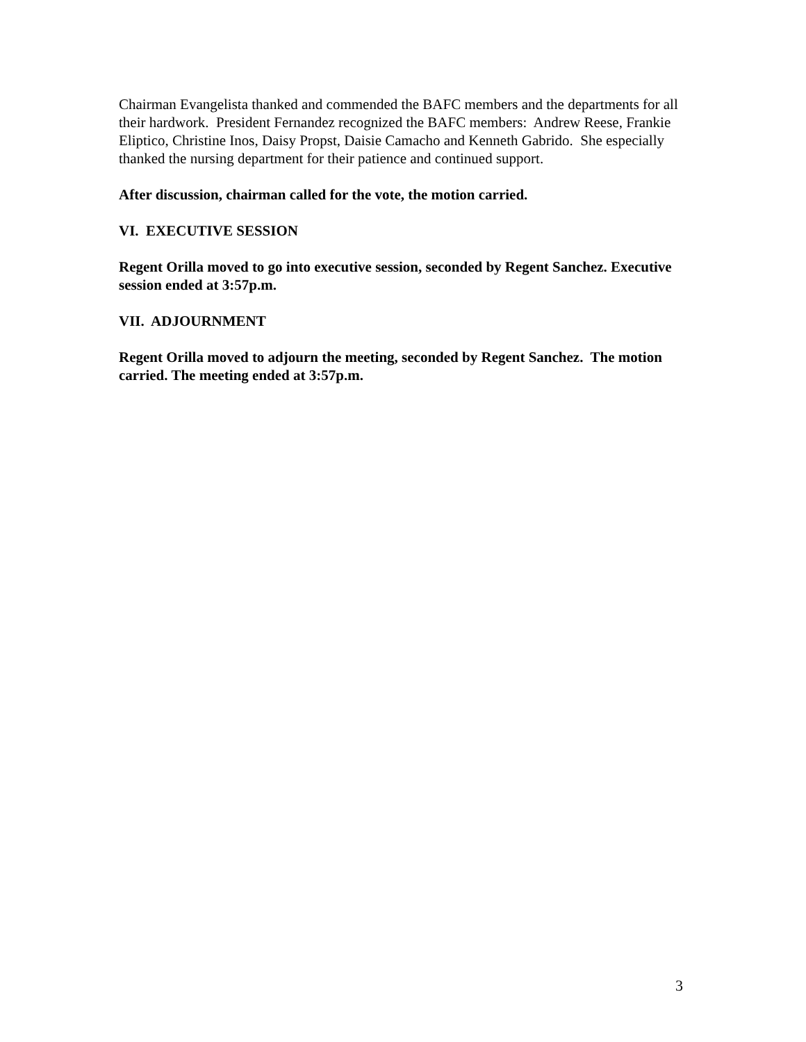Chairman Evangelista thanked and commended the BAFC members and the departments for all their hardwork. President Fernandez recognized the BAFC members: Andrew Reese, Frankie Eliptico, Christine Inos, Daisy Propst, Daisie Camacho and Kenneth Gabrido. She especially thanked the nursing department for their patience and continued support.
After discussion, chairman called for the vote, the motion carried.
VI. EXECUTIVE SESSION
Regent Orilla moved to go into executive session, seconded by Regent Sanchez. Executive session ended at 3:57p.m.
VII. ADJOURNMENT
Regent Orilla moved to adjourn the meeting, seconded by Regent Sanchez. The motion carried. The meeting ended at 3:57p.m.
3